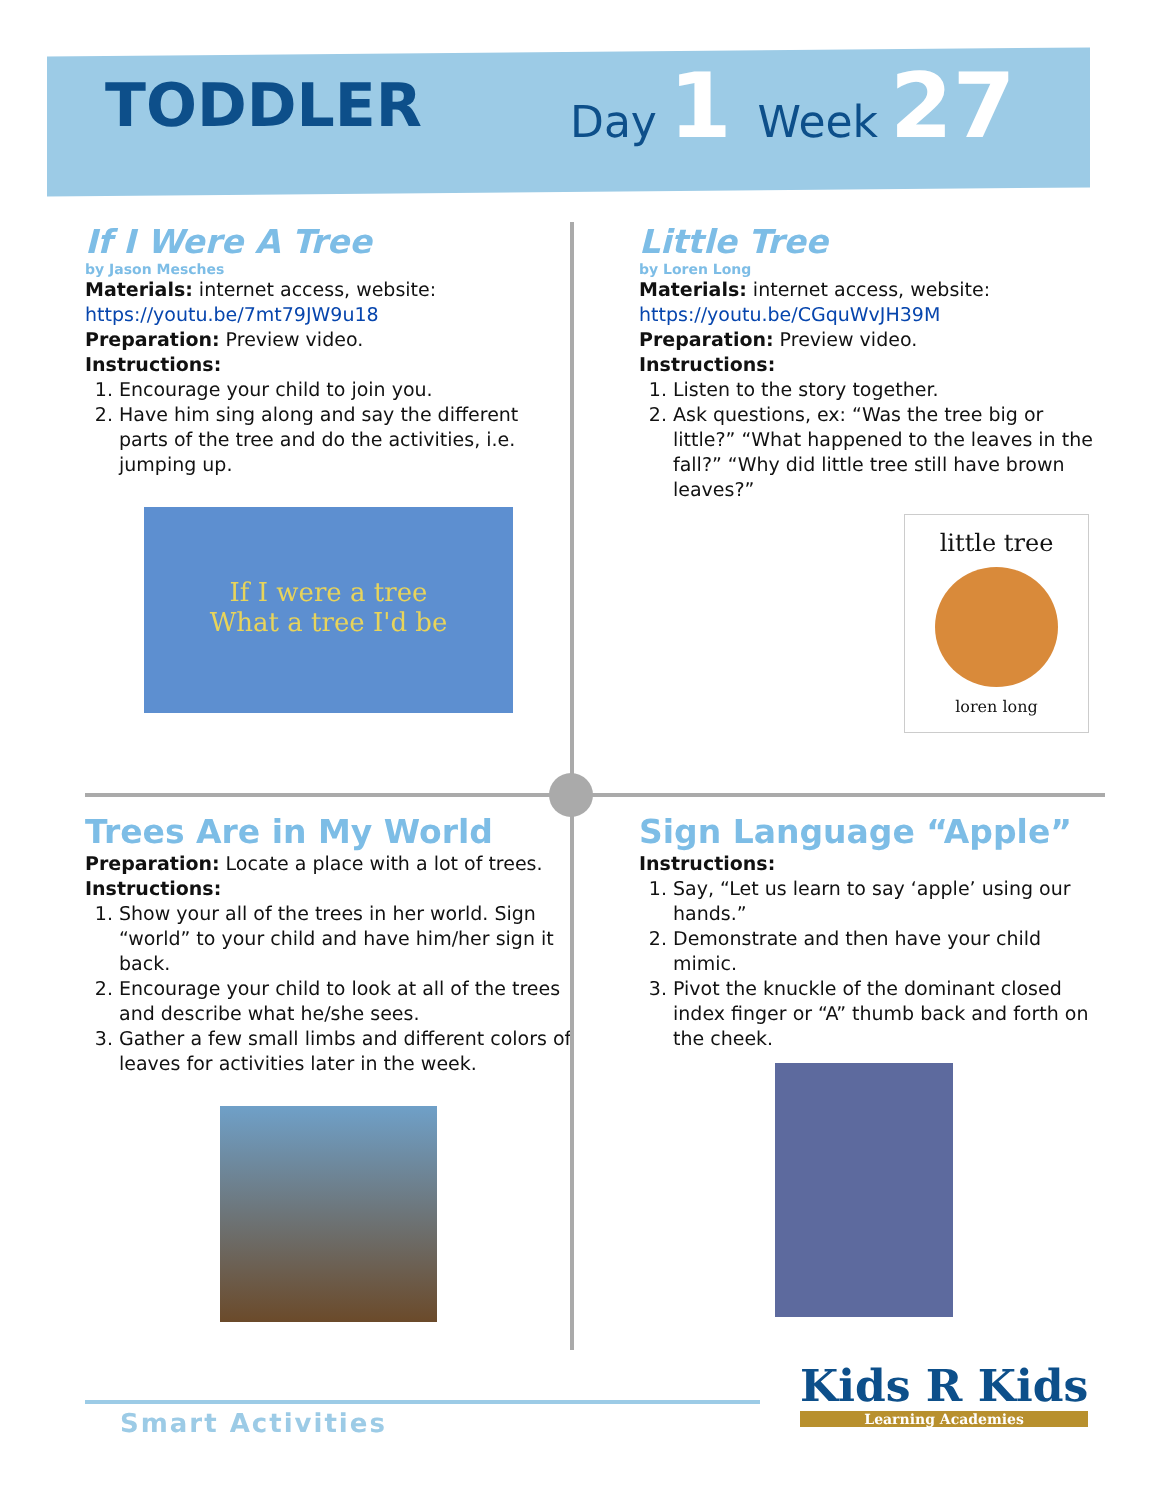TODDLER
Day 1 Week 27
If I Were A Tree
by Jason Mesches
Materials: internet access, website:
https://youtu.be/7mt79JW9u18
Preparation: Preview video.
Instructions:
1. Encourage your child to join you.
2. Have him sing along and say the different parts of the tree and do the activities, i.e. jumping up.
If I were a tree
What a tree I'd be
Little Tree
by Loren Long
Materials: internet access, website:
https://youtu.be/CGquWvJH39M
Preparation: Preview video.
Instructions:
1. Listen to the story together.
2. Ask questions, ex: “Was the tree big or little?” “What happened to the leaves in the fall?” “Why did little tree still have brown leaves?”
little tree
loren long
Trees Are in My World
Preparation: Locate a place with a lot of trees.
Instructions:
1. Show your all of the trees in her world. Sign “world” to your child and have him/her sign it back.
2. Encourage your child to look at all of the trees and describe what he/she sees.
3. Gather a few small limbs and different colors of leaves for activities later in the week.
Sign Language “Apple”
Instructions:
1. Say, “Let us learn to say ‘apple’ using our hands.”
2. Demonstrate and then have your child mimic.
3. Pivot the knuckle of the dominant closed index finger or “A” thumb back and forth on the cheek.
Smart Activities
Kids R Kids
Learning Academies